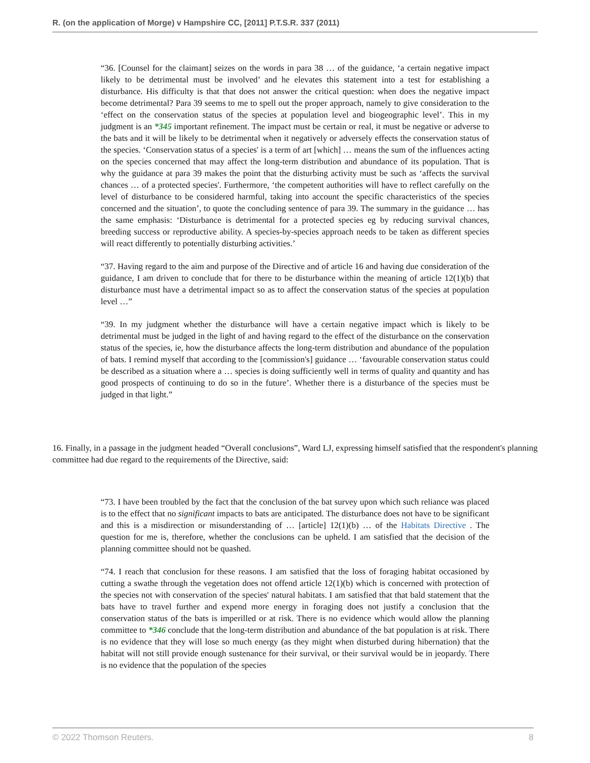R. (on the application of Morge) v Hampshire CC, [2011] P.T.S.R. 337 (2011)
“36. [Counsel for the claimant] seizes on the words in para 38 … of the guidance, ‘a certain negative impact likely to be detrimental must be involved’ and he elevates this statement into a test for establishing a disturbance. His difficulty is that that does not answer the critical question: when does the negative impact become detrimental? Para 39 seems to me to spell out the proper approach, namely to give consideration to the ‘effect on the conservation status of the species at population level and biogeographic level’. This in my judgment is an *345 important refinement. The impact must be certain or real, it must be negative or adverse to the bats and it will be likely to be detrimental when it negatively or adversely effects the conservation status of the species. ‘Conservation status of a species' is a term of art [which] … means the sum of the influences acting on the species concerned that may affect the long-term distribution and abundance of its population. That is why the guidance at para 39 makes the point that the disturbing activity must be such as ‘affects the survival chances … of a protected species'. Furthermore, ‘the competent authorities will have to reflect carefully on the level of disturbance to be considered harmful, taking into account the specific characteristics of the species concerned and the situation’, to quote the concluding sentence of para 39. The summary in the guidance … has the same emphasis: ‘Disturbance is detrimental for a protected species eg by reducing survival chances, breeding success or reproductive ability. A species-by-species approach needs to be taken as different species will react differently to potentially disturbing activities.’
“37. Having regard to the aim and purpose of the Directive and of article 16 and having due consideration of the guidance, I am driven to conclude that for there to be disturbance within the meaning of article 12(1)(b) that disturbance must have a detrimental impact so as to affect the conservation status of the species at population level …”
“39. In my judgment whether the disturbance will have a certain negative impact which is likely to be detrimental must be judged in the light of and having regard to the effect of the disturbance on the conservation status of the species, ie, how the disturbance affects the long-term distribution and abundance of the population of bats. I remind myself that according to the [commission's] guidance … ‘favourable conservation status could be described as a situation where a … species is doing sufficiently well in terms of quality and quantity and has good prospects of continuing to do so in the future’. Whether there is a disturbance of the species must be judged in that light.”
16. Finally, in a passage in the judgment headed “Overall conclusions”, Ward LJ, expressing himself satisfied that the respondent's planning committee had due regard to the requirements of the Directive, said:
“73. I have been troubled by the fact that the conclusion of the bat survey upon which such reliance was placed is to the effect that no significant impacts to bats are anticipated. The disturbance does not have to be significant and this is a misdirection or misunderstanding of … [article] 12(1)(b) … of the Habitats Directive . The question for me is, therefore, whether the conclusions can be upheld. I am satisfied that the decision of the planning committee should not be quashed.
“74. I reach that conclusion for these reasons. I am satisfied that the loss of foraging habitat occasioned by cutting a swathe through the vegetation does not offend article 12(1)(b) which is concerned with protection of the species not with conservation of the species' natural habitats. I am satisfied that that bald statement that the bats have to travel further and expend more energy in foraging does not justify a conclusion that the conservation status of the bats is imperilled or at risk. There is no evidence which would allow the planning committee to *346 conclude that the long-term distribution and abundance of the bat population is at risk. There is no evidence that they will lose so much energy (as they might when disturbed during hibernation) that the habitat will not still provide enough sustenance for their survival, or their survival would be in jeopardy. There is no evidence that the population of the species
© 2022 Thomson Reuters. 8